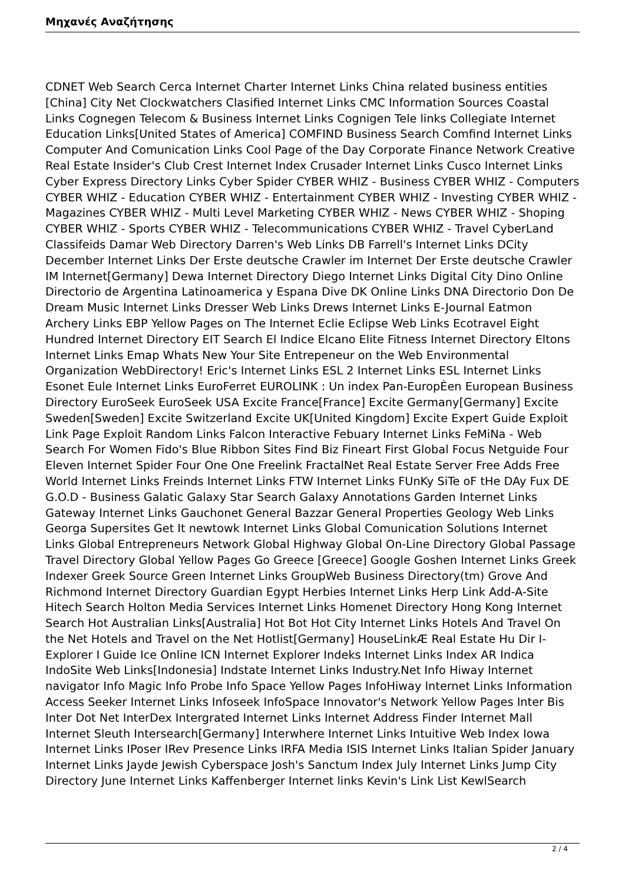Μηχανές Αναζήτησης
CDNET Web Search Cerca Internet Charter Internet Links China related business entities [China] City Net Clockwatchers Clasified Internet Links CMC Information Sources Coastal Links Cognegen Telecom & Business Internet Links Cognigen Tele links Collegiate Internet Education Links[United States of America] COMFIND Business Search Comfind Internet Links Computer And Comunication Links Cool Page of the Day Corporate Finance Network Creative Real Estate Insider's Club Crest Internet Index Crusader Internet Links Cusco Internet Links Cyber Express Directory Links Cyber Spider CYBER WHIZ - Business CYBER WHIZ - Computers CYBER WHIZ - Education CYBER WHIZ - Entertainment CYBER WHIZ - Investing CYBER WHIZ - Magazines CYBER WHIZ - Multi Level Marketing CYBER WHIZ - News CYBER WHIZ - Shoping CYBER WHIZ - Sports CYBER WHIZ - Telecommunications CYBER WHIZ - Travel CyberLand Classifeids Damar Web Directory Darren's Web Links DB Farrell's Internet Links DCity December Internet Links Der Erste deutsche Crawler im Internet Der Erste deutsche Crawler IM Internet[Germany] Dewa Internet Directory Diego Internet Links Digital City Dino Online Directorio de Argentina Latinoamerica y Espana Dive DK Online Links DNA Directorio Don De Dream Music Internet Links Dresser Web Links Drews Internet Links E-Journal Eatmon Archery Links EBP Yellow Pages on The Internet Eclie Eclipse Web Links Ecotravel Eight Hundred Internet Directory EIT Search El Indice Elcano Elite Fitness Internet Directory Eltons Internet Links Emap Whats New Your Site Entrepeneur on the Web Environmental Organization WebDirectory! Eric's Internet Links ESL 2 Internet Links ESL Internet Links Esonet Eule Internet Links EuroFerret EUROLINK : Un index Pan-EuropÈen European Business Directory EuroSeek EuroSeek USA Excite France[France] Excite Germany[Germany] Excite Sweden[Sweden] Excite Switzerland Excite UK[United Kingdom] Excite Expert Guide Exploit Link Page Exploit Random Links Falcon Interactive Febuary Internet Links FeMiNa - Web Search For Women Fido's Blue Ribbon Sites Find Biz Fineart First Global Focus Netguide Four Eleven Internet Spider Four One One Freelink FractalNet Real Estate Server Free Adds Free World Internet Links Freinds Internet Links FTW Internet Links FUnKy SiTe oF tHe DAy Fux DE G.O.D - Business Galatic Galaxy Star Search Galaxy Annotations Garden Internet Links Gateway Internet Links Gauchonet General Bazzar General Properties Geology Web Links Georga Supersites Get It newtowk Internet Links Global Comunication Solutions Internet Links Global Entrepreneurs Network Global Highway Global On-Line Directory Global Passage Travel Directory Global Yellow Pages Go Greece [Greece] Google Goshen Internet Links Greek Indexer Greek Source Green Internet Links GroupWeb Business Directory(tm) Grove And Richmond Internet Directory Guardian Egypt Herbies Internet Links Herp Link Add-A-Site Hitech Search Holton Media Services Internet Links Homenet Directory Hong Kong Internet Search Hot Australian Links[Australia] Hot Bot Hot City Internet Links Hotels And Travel On the Net Hotels and Travel on the Net Hotlist[Germany] HouseLinkÆ Real Estate Hu Dir I-Explorer I Guide Ice Online ICN Internet Explorer Indeks Internet Links Index AR Indica IndoSite Web Links[Indonesia] Indstate Internet Links Industry.Net Info Hiway Internet navigator Info Magic Info Probe Info Space Yellow Pages InfoHiway Internet Links Information Access Seeker Internet Links Infoseek InfoSpace Innovator's Network Yellow Pages Inter Bis Inter Dot Net InterDex Intergrated Internet Links Internet Address Finder Internet Mall Internet Sleuth Intersearch[Germany] Interwhere Internet Links Intuitive Web Index Iowa Internet Links IPoser IRev Presence Links IRFA Media ISIS Internet Links Italian Spider January Internet Links Jayde Jewish Cyberspace Josh's Sanctum Index July Internet Links Jump City Directory June Internet Links Kaffenberger Internet links Kevin's Link List KewlSearch
2 / 4